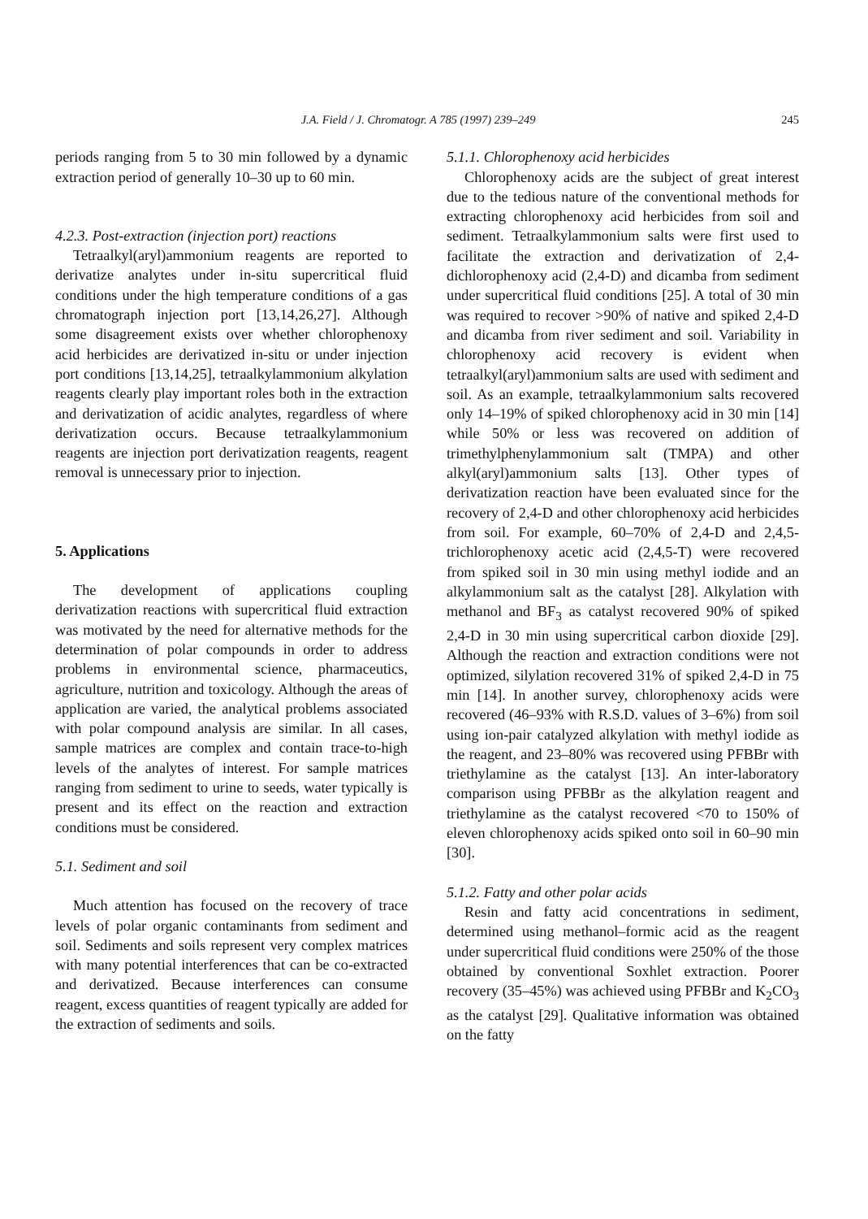J.A. Field / J. Chromatogr. A 785 (1997) 239–249 245
periods ranging from 5 to 30 min followed by a dynamic extraction period of generally 10–30 up to 60 min.
4.2.3. Post-extraction (injection port) reactions
Tetraalkyl(aryl)ammonium reagents are reported to derivatize analytes under in-situ supercritical fluid conditions under the high temperature conditions of a gas chromatograph injection port [13,14,26,27]. Although some disagreement exists over whether chlorophenoxy acid herbicides are derivatized in-situ or under injection port conditions [13,14,25], tetraalkylammonium alkylation reagents clearly play important roles both in the extraction and derivatization of acidic analytes, regardless of where derivatization occurs. Because tetraalkylammonium reagents are injection port derivatization reagents, reagent removal is unnecessary prior to injection.
5. Applications
The development of applications coupling derivatization reactions with supercritical fluid extraction was motivated by the need for alternative methods for the determination of polar compounds in order to address problems in environmental science, pharmaceutics, agriculture, nutrition and toxicology. Although the areas of application are varied, the analytical problems associated with polar compound analysis are similar. In all cases, sample matrices are complex and contain trace-to-high levels of the analytes of interest. For sample matrices ranging from sediment to urine to seeds, water typically is present and its effect on the reaction and extraction conditions must be considered.
5.1. Sediment and soil
Much attention has focused on the recovery of trace levels of polar organic contaminants from sediment and soil. Sediments and soils represent very complex matrices with many potential interferences that can be co-extracted and derivatized. Because interferences can consume reagent, excess quantities of reagent typically are added for the extraction of sediments and soils.
5.1.1. Chlorophenoxy acid herbicides
Chlorophenoxy acids are the subject of great interest due to the tedious nature of the conventional methods for extracting chlorophenoxy acid herbicides from soil and sediment. Tetraalkylammonium salts were first used to facilitate the extraction and derivatization of 2,4-dichlorophenoxy acid (2,4-D) and dicamba from sediment under supercritical fluid conditions [25]. A total of 30 min was required to recover >90% of native and spiked 2,4-D and dicamba from river sediment and soil. Variability in chlorophenoxy acid recovery is evident when tetraalkyl(aryl)ammonium salts are used with sediment and soil. As an example, tetraalkylammonium salts recovered only 14–19% of spiked chlorophenoxy acid in 30 min [14] while 50% or less was recovered on addition of trimethylphenylammonium salt (TMPA) and other alkyl(aryl)ammonium salts [13]. Other types of derivatization reaction have been evaluated since for the recovery of 2,4-D and other chlorophenoxy acid herbicides from soil. For example, 60–70% of 2,4-D and 2,4,5-trichlorophenoxy acetic acid (2,4,5-T) were recovered from spiked soil in 30 min using methyl iodide and an alkylammonium salt as the catalyst [28]. Alkylation with methanol and BF<sub>3</sub> as catalyst recovered 90% of spiked 2,4-D in 30 min using supercritical carbon dioxide [29]. Although the reaction and extraction conditions were not optimized, silylation recovered 31% of spiked 2,4-D in 75 min [14]. In another survey, chlorophenoxy acids were recovered (46–93% with R.S.D. values of 3–6%) from soil using ion-pair catalyzed alkylation with methyl iodide as the reagent, and 23–80% was recovered using PFBBr with triethylamine as the catalyst [13]. An inter-laboratory comparison using PFBBr as the alkylation reagent and triethylamine as the catalyst recovered <70 to 150% of eleven chlorophenoxy acids spiked onto soil in 60–90 min [30].
5.1.2. Fatty and other polar acids
Resin and fatty acid concentrations in sediment, determined using methanol–formic acid as the reagent under supercritical fluid conditions were 250% of the those obtained by conventional Soxhlet extraction. Poorer recovery (35–45%) was achieved using PFBBr and K<sub>2</sub>CO<sub>3</sub> as the catalyst [29]. Qualitative information was obtained on the fatty